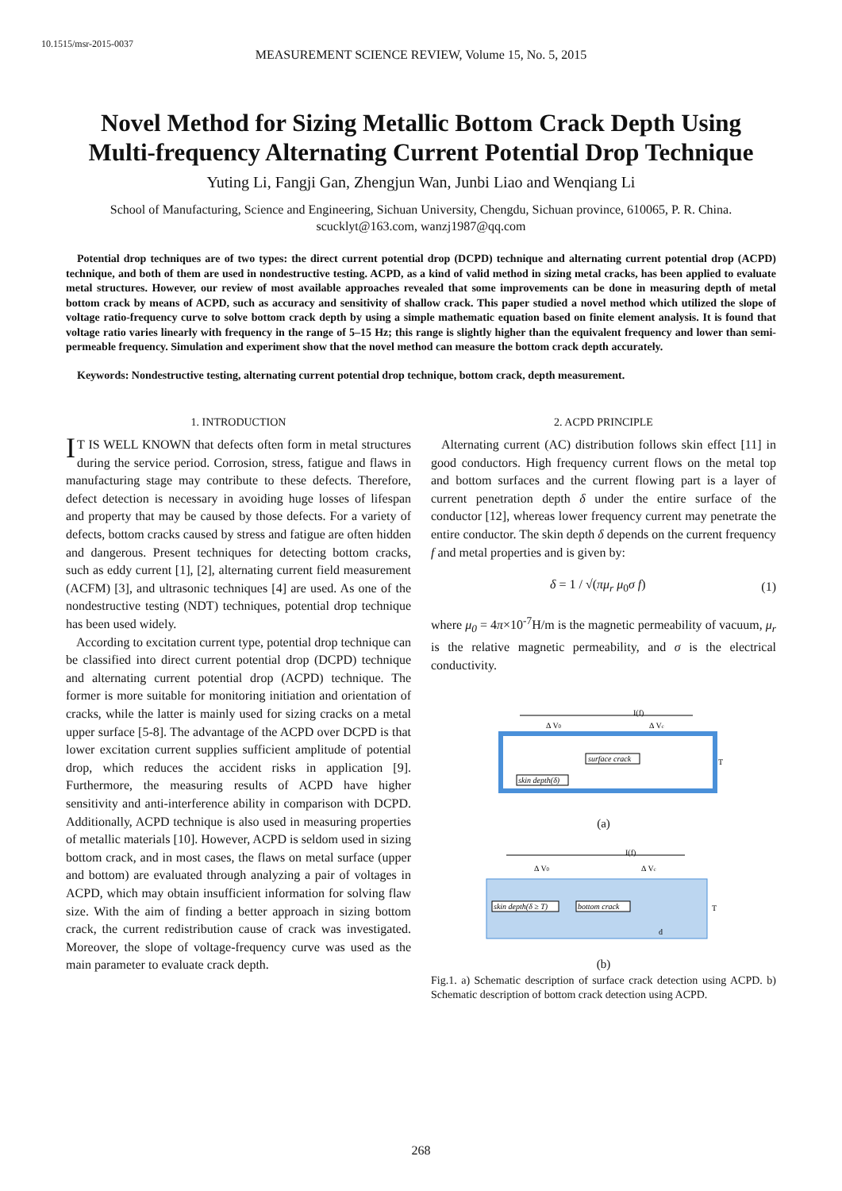10.1515/msr-2015-0037
MEASUREMENT SCIENCE REVIEW, Volume 15, No. 5, 2015
Novel Method for Sizing Metallic Bottom Crack Depth Using Multi-frequency Alternating Current Potential Drop Technique
Yuting Li, Fangji Gan, Zhengjun Wan, Junbi Liao and Wenqiang Li
School of Manufacturing, Science and Engineering, Sichuan University, Chengdu, Sichuan province, 610065, P. R. China.
scucklyt@163.com, wanzj1987@qq.com
Potential drop techniques are of two types: the direct current potential drop (DCPD) technique and alternating current potential drop (ACPD) technique, and both of them are used in nondestructive testing. ACPD, as a kind of valid method in sizing metal cracks, has been applied to evaluate metal structures. However, our review of most available approaches revealed that some improvements can be done in measuring depth of metal bottom crack by means of ACPD, such as accuracy and sensitivity of shallow crack. This paper studied a novel method which utilized the slope of voltage ratio-frequency curve to solve bottom crack depth by using a simple mathematic equation based on finite element analysis. It is found that voltage ratio varies linearly with frequency in the range of 5–15 Hz; this range is slightly higher than the equivalent frequency and lower than semi-permeable frequency. Simulation and experiment show that the novel method can measure the bottom crack depth accurately.
Keywords: Nondestructive testing, alternating current potential drop technique, bottom crack, depth measurement.
1. INTRODUCTION
IT IS WELL KNOWN that defects often form in metal structures during the service period. Corrosion, stress, fatigue and flaws in manufacturing stage may contribute to these defects. Therefore, defect detection is necessary in avoiding huge losses of lifespan and property that may be caused by those defects. For a variety of defects, bottom cracks caused by stress and fatigue are often hidden and dangerous. Present techniques for detecting bottom cracks, such as eddy current [1], [2], alternating current field measurement (ACFM) [3], and ultrasonic techniques [4] are used. As one of the nondestructive testing (NDT) techniques, potential drop technique has been used widely.
According to excitation current type, potential drop technique can be classified into direct current potential drop (DCPD) technique and alternating current potential drop (ACPD) technique. The former is more suitable for monitoring initiation and orientation of cracks, while the latter is mainly used for sizing cracks on a metal upper surface [5-8]. The advantage of the ACPD over DCPD is that lower excitation current supplies sufficient amplitude of potential drop, which reduces the accident risks in application [9]. Furthermore, the measuring results of ACPD have higher sensitivity and anti-interference ability in comparison with DCPD. Additionally, ACPD technique is also used in measuring properties of metallic materials [10]. However, ACPD is seldom used in sizing bottom crack, and in most cases, the flaws on metal surface (upper and bottom) are evaluated through analyzing a pair of voltages in ACPD, which may obtain insufficient information for solving flaw size. With the aim of finding a better approach in sizing bottom crack, the current redistribution cause of crack was investigated. Moreover, the slope of voltage-frequency curve was used as the main parameter to evaluate crack depth.
2. ACPD PRINCIPLE
Alternating current (AC) distribution follows skin effect [11] in good conductors. High frequency current flows on the metal top and bottom surfaces and the current flowing part is a layer of current penetration depth δ under the entire surface of the conductor [12], whereas lower frequency current may penetrate the entire conductor. The skin depth δ depends on the current frequency f and metal properties and is given by:
δ = 1 / √(πμ<sub>r</sub> μ<sub>0</sub>σ f) (1)
where μ<sub>0</sub> = 4π×10<sup>-7</sup>H/m is the magnetic permeability of vacuum, μ<sub>r</sub> is the relative magnetic permeability, and σ is the electrical conductivity.
I(f)
Δ V0
Δ Vc
surface crack
skin depth(δ)
T
(a)
I(f)
Δ V0
Δ Vc
skin depth(δ ≥ T)
bottom crack
T
d
(b)
Fig.1. a) Schematic description of surface crack detection using ACPD. b) Schematic description of bottom crack detection using ACPD.
268